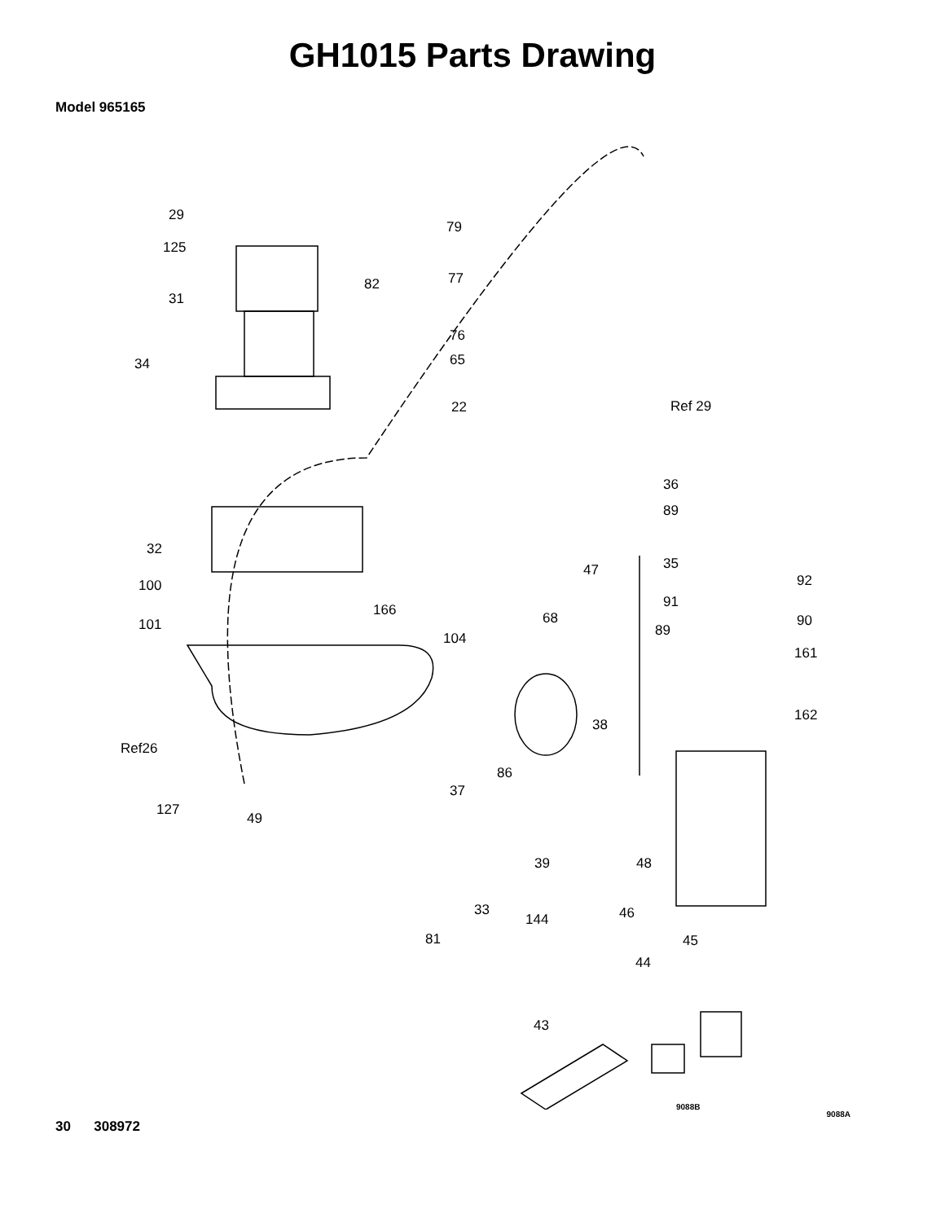GH1015 Parts Drawing
Model 965165
29
125
31
34
79
82
77
76
65
22
Ref 29
36
89
35
92
47
91
90
89
161
162
32
100
166
101
68
104
Ref26
38
86
37
127
49
39
48
33
144
46
81
45
44
43
9088B
9088A
30 308972